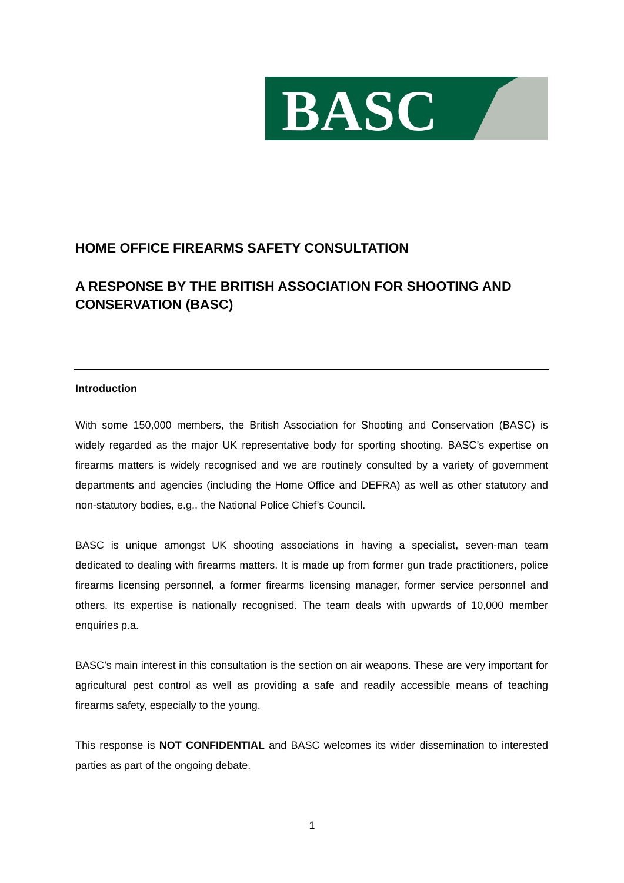BASC
HOME OFFICE FIREARMS SAFETY CONSULTATION
A RESPONSE BY THE BRITISH ASSOCIATION FOR SHOOTING AND CONSERVATION (BASC)
Introduction
With some 150,000 members, the British Association for Shooting and Conservation (BASC) is widely regarded as the major UK representative body for sporting shooting. BASC’s expertise on firearms matters is widely recognised and we are routinely consulted by a variety of government departments and agencies (including the Home Office and DEFRA) as well as other statutory and non-statutory bodies, e.g., the National Police Chief’s Council.
BASC is unique amongst UK shooting associations in having a specialist, seven-man team dedicated to dealing with firearms matters. It is made up from former gun trade practitioners, police firearms licensing personnel, a former firearms licensing manager, former service personnel and others. Its expertise is nationally recognised. The team deals with upwards of 10,000 member enquiries p.a.
BASC’s main interest in this consultation is the section on air weapons. These are very important for agricultural pest control as well as providing a safe and readily accessible means of teaching firearms safety, especially to the young.
This response is NOT CONFIDENTIAL and BASC welcomes its wider dissemination to interested parties as part of the ongoing debate.
1